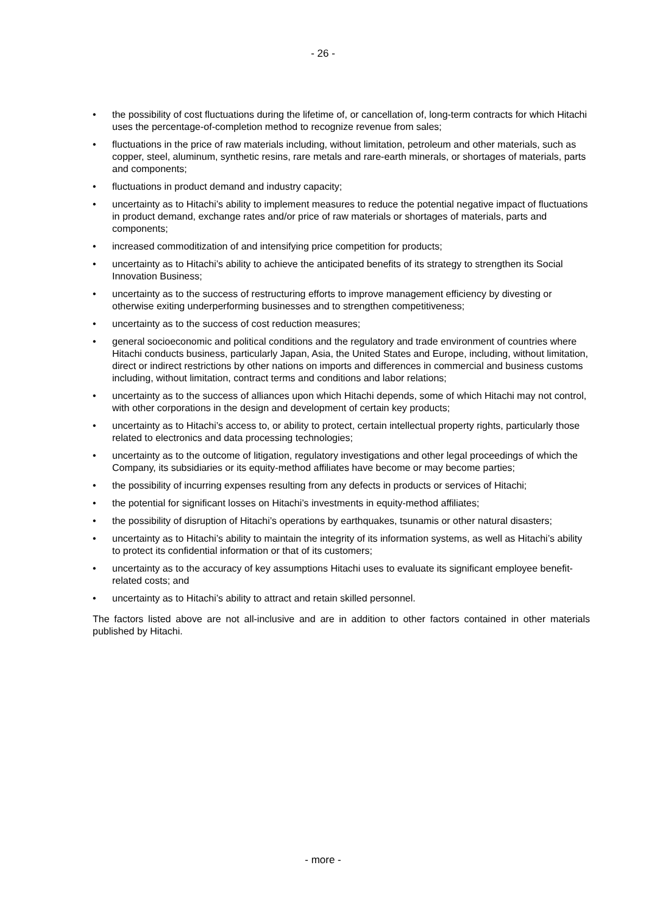- 26 -
• the possibility of cost fluctuations during the lifetime of, or cancellation of, long-term contracts for which Hitachi uses the percentage-of-completion method to recognize revenue from sales;
• fluctuations in the price of raw materials including, without limitation, petroleum and other materials, such as copper, steel, aluminum, synthetic resins, rare metals and rare-earth minerals, or shortages of materials, parts and components;
• fluctuations in product demand and industry capacity;
• uncertainty as to Hitachi’s ability to implement measures to reduce the potential negative impact of fluctuations in product demand, exchange rates and/or price of raw materials or shortages of materials, parts and components;
• increased commoditization of and intensifying price competition for products;
• uncertainty as to Hitachi’s ability to achieve the anticipated benefits of its strategy to strengthen its Social Innovation Business;
• uncertainty as to the success of restructuring efforts to improve management efficiency by divesting or otherwise exiting underperforming businesses and to strengthen competitiveness;
• uncertainty as to the success of cost reduction measures;
• general socioeconomic and political conditions and the regulatory and trade environment of countries where Hitachi conducts business, particularly Japan, Asia, the United States and Europe, including, without limitation, direct or indirect restrictions by other nations on imports and differences in commercial and business customs including, without limitation, contract terms and conditions and labor relations;
• uncertainty as to the success of alliances upon which Hitachi depends, some of which Hitachi may not control, with other corporations in the design and development of certain key products;
• uncertainty as to Hitachi’s access to, or ability to protect, certain intellectual property rights, particularly those related to electronics and data processing technologies;
• uncertainty as to the outcome of litigation, regulatory investigations and other legal proceedings of which the Company, its subsidiaries or its equity-method affiliates have become or may become parties;
• the possibility of incurring expenses resulting from any defects in products or services of Hitachi;
• the potential for significant losses on Hitachi’s investments in equity-method affiliates;
• the possibility of disruption of Hitachi’s operations by earthquakes, tsunamis or other natural disasters;
• uncertainty as to Hitachi’s ability to maintain the integrity of its information systems, as well as Hitachi’s ability to protect its confidential information or that of its customers;
• uncertainty as to the accuracy of key assumptions Hitachi uses to evaluate its significant employee benefit-related costs; and
• uncertainty as to Hitachi’s ability to attract and retain skilled personnel.
The factors listed above are not all-inclusive and are in addition to other factors contained in other materials published by Hitachi.
- more -